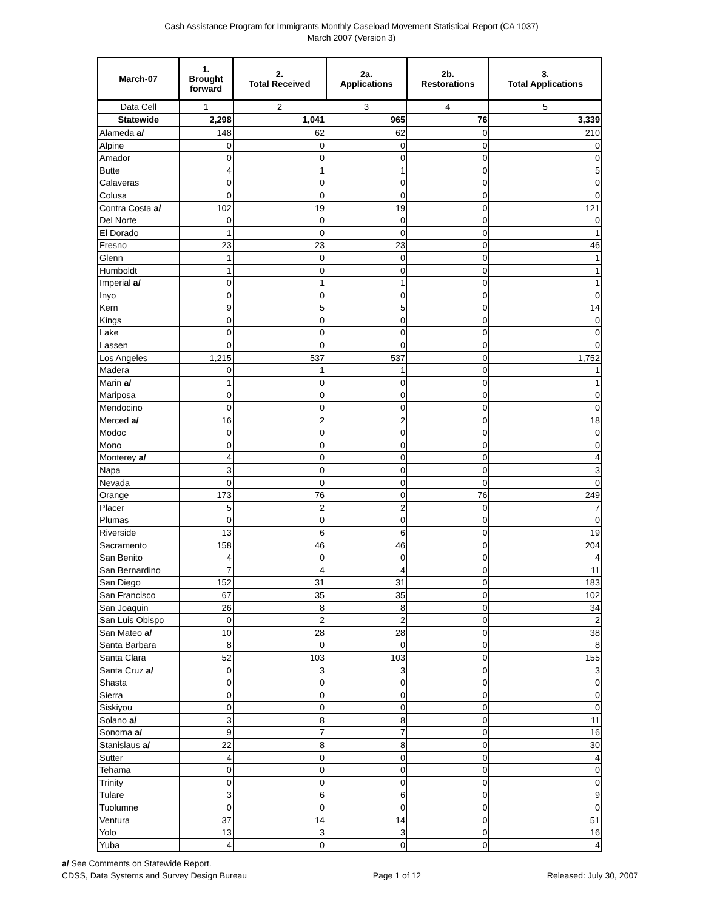Cash Assistance Program for Immigrants Monthly Caseload Movement Statistical Report (CA 1037)
March 2007 (Version 3)
| March-07 | 1. Brought forward | 2. Total Received | 2a. Applications | 2b. Restorations | 3. Total Applications |
| --- | --- | --- | --- | --- | --- |
| Data Cell | 1 | 2 | 3 | 4 | 5 |
| Statewide | 2,298 | 1,041 | 965 | 76 | 3,339 |
| Alameda a/ | 148 | 62 | 62 | 0 | 210 |
| Alpine | 0 | 0 | 0 | 0 | 0 |
| Amador | 0 | 0 | 0 | 0 | 0 |
| Butte | 4 | 1 | 1 | 0 | 5 |
| Calaveras | 0 | 0 | 0 | 0 | 0 |
| Colusa | 0 | 0 | 0 | 0 | 0 |
| Contra Costa a/ | 102 | 19 | 19 | 0 | 121 |
| Del Norte | 0 | 0 | 0 | 0 | 0 |
| El Dorado | 1 | 0 | 0 | 0 | 1 |
| Fresno | 23 | 23 | 23 | 0 | 46 |
| Glenn | 1 | 0 | 0 | 0 | 1 |
| Humboldt | 1 | 0 | 0 | 0 | 1 |
| Imperial a/ | 0 | 1 | 1 | 0 | 1 |
| Inyo | 0 | 0 | 0 | 0 | 0 |
| Kern | 9 | 5 | 5 | 0 | 14 |
| Kings | 0 | 0 | 0 | 0 | 0 |
| Lake | 0 | 0 | 0 | 0 | 0 |
| Lassen | 0 | 0 | 0 | 0 | 0 |
| Los Angeles | 1,215 | 537 | 537 | 0 | 1,752 |
| Madera | 0 | 1 | 1 | 0 | 1 |
| Marin a/ | 1 | 0 | 0 | 0 | 1 |
| Mariposa | 0 | 0 | 0 | 0 | 0 |
| Mendocino | 0 | 0 | 0 | 0 | 0 |
| Merced a/ | 16 | 2 | 2 | 0 | 18 |
| Modoc | 0 | 0 | 0 | 0 | 0 |
| Mono | 0 | 0 | 0 | 0 | 0 |
| Monterey a/ | 4 | 0 | 0 | 0 | 4 |
| Napa | 3 | 0 | 0 | 0 | 3 |
| Nevada | 0 | 0 | 0 | 0 | 0 |
| Orange | 173 | 76 | 0 | 76 | 249 |
| Placer | 5 | 2 | 2 | 0 | 7 |
| Plumas | 0 | 0 | 0 | 0 | 0 |
| Riverside | 13 | 6 | 6 | 0 | 19 |
| Sacramento | 158 | 46 | 46 | 0 | 204 |
| San Benito | 4 | 0 | 0 | 0 | 4 |
| San Bernardino | 7 | 4 | 4 | 0 | 11 |
| San Diego | 152 | 31 | 31 | 0 | 183 |
| San Francisco | 67 | 35 | 35 | 0 | 102 |
| San Joaquin | 26 | 8 | 8 | 0 | 34 |
| San Luis Obispo | 0 | 2 | 2 | 0 | 2 |
| San Mateo a/ | 10 | 28 | 28 | 0 | 38 |
| Santa Barbara | 8 | 0 | 0 | 0 | 8 |
| Santa Clara | 52 | 103 | 103 | 0 | 155 |
| Santa Cruz a/ | 0 | 3 | 3 | 0 | 3 |
| Shasta | 0 | 0 | 0 | 0 | 0 |
| Sierra | 0 | 0 | 0 | 0 | 0 |
| Siskiyou | 0 | 0 | 0 | 0 | 0 |
| Solano a/ | 3 | 8 | 8 | 0 | 11 |
| Sonoma a/ | 9 | 7 | 7 | 0 | 16 |
| Stanislaus a/ | 22 | 8 | 8 | 0 | 30 |
| Sutter | 4 | 0 | 0 | 0 | 4 |
| Tehama | 0 | 0 | 0 | 0 | 0 |
| Trinity | 0 | 0 | 0 | 0 | 0 |
| Tulare | 3 | 6 | 6 | 0 | 9 |
| Tuolumne | 0 | 0 | 0 | 0 | 0 |
| Ventura | 37 | 14 | 14 | 0 | 51 |
| Yolo | 13 | 3 | 3 | 0 | 16 |
| Yuba | 4 | 0 | 0 | 0 | 4 |
a/ See Comments on Statewide Report.
CDSS, Data Systems and Survey Design Bureau Page 1 of 12 Released: July 30, 2007